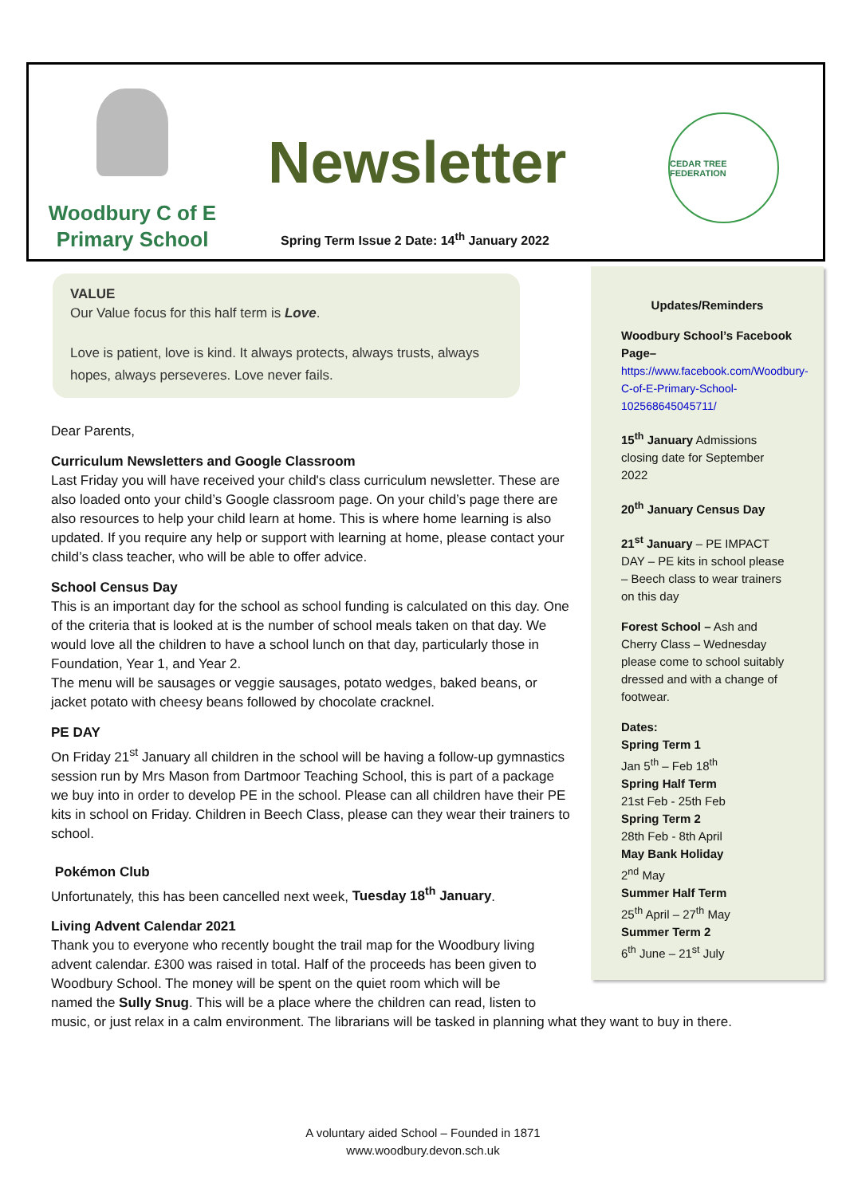Woodbury C of E
Primary School
Newsletter
CEDAR TREE FEDERATION
Spring Term Issue 2 Date: 14<sup>th</sup> January 2022
VALUE
Our Value focus for this half term is Love.
Love is patient, love is kind. It always protects, always trusts, always hopes, always perseveres. Love never fails.
Dear Parents,
Curriculum Newsletters and Google Classroom
Last Friday you will have received your child's class curriculum newsletter. These are also loaded onto your child’s Google classroom page. On your child’s page there are also resources to help your child learn at home. This is where home learning is also updated. If you require any help or support with learning at home, please contact your child’s class teacher, who will be able to offer advice.
School Census Day
This is an important day for the school as school funding is calculated on this day. One of the criteria that is looked at is the number of school meals taken on that day. We would love all the children to have a school lunch on that day, particularly those in Foundation, Year 1, and Year 2.
The menu will be sausages or veggie sausages, potato wedges, baked beans, or jacket potato with cheesy beans followed by chocolate cracknel.
PE DAY
On Friday 21<sup>st</sup> January all children in the school will be having a follow-up gymnastics session run by Mrs Mason from Dartmoor Teaching School, this is part of a package we buy into in order to develop PE in the school. Please can all children have their PE kits in school on Friday. Children in Beech Class, please can they wear their trainers to school.
Pokémon Club
Unfortunately, this has been cancelled next week, Tuesday 18<sup>th</sup> January.
Living Advent Calendar 2021
Thank you to everyone who recently bought the trail map for the Woodbury living
advent calendar. £300 was raised in total. Half of the proceeds has been given to
Woodbury School. The money will be spent on the quiet room which will be
named the Sully Snug. This will be a place where the children can read, listen to
music, or just relax in a calm environment. The librarians will be tasked in planning what they want to buy in there.
Updates/Reminders
Woodbury School’s Facebook Page–
https://www.facebook.com/Woodbury-C-of-E-Primary-School-102568645045711/
15<sup>th</sup> January Admissions closing date for September 2022
20<sup>th</sup> January Census Day
21<sup>st</sup> January – PE IMPACT DAY – PE kits in school please – Beech class to wear trainers on this day
Forest School – Ash and Cherry Class – Wednesday please come to school suitably dressed and with a change of footwear.
Dates:
Spring Term 1
Jan 5<sup>th</sup> – Feb 18<sup>th</sup>
Spring Half Term
21st Feb - 25th Feb
Spring Term 2
28th Feb - 8th April
May Bank Holiday
2<sup>nd</sup> May
Summer Half Term
25<sup>th</sup> April – 27<sup>th</sup> May
Summer Term 2
6<sup>th</sup> June – 21<sup>st</sup> July
A voluntary aided School – Founded in 1871
www.woodbury.devon.sch.uk